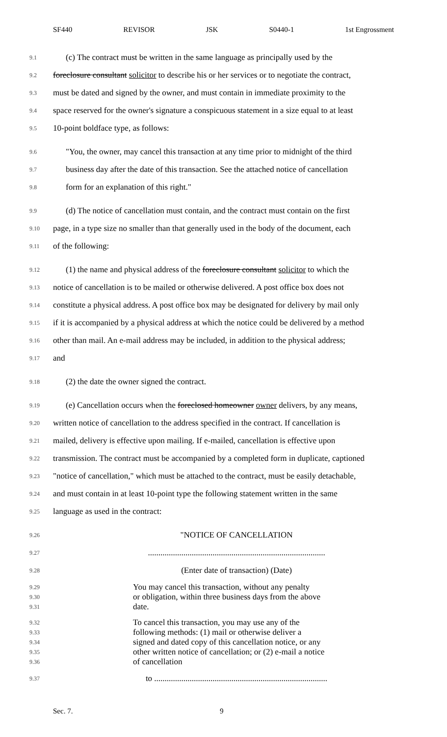SF440 REVISOR JSK S0440-1 1st Engrossment
9.1 (c) The contract must be written in the same language as principally used by the
9.2 foreclosure consultant solicitor to describe his or her services or to negotiate the contract,
9.3 must be dated and signed by the owner, and must contain in immediate proximity to the
9.4 space reserved for the owner's signature a conspicuous statement in a size equal to at least
9.5 10-point boldface type, as follows:
9.6 "You, the owner, may cancel this transaction at any time prior to midnight of the third
9.7 business day after the date of this transaction. See the attached notice of cancellation
9.8 form for an explanation of this right."
9.9 (d) The notice of cancellation must contain, and the contract must contain on the first
9.10 page, in a type size no smaller than that generally used in the body of the document, each
9.11 of the following:
9.12 (1) the name and physical address of the foreclosure consultant solicitor to which the
9.13 notice of cancellation is to be mailed or otherwise delivered. A post office box does not
9.14 constitute a physical address. A post office box may be designated for delivery by mail only
9.15 if it is accompanied by a physical address at which the notice could be delivered by a method
9.16 other than mail. An e-mail address may be included, in addition to the physical address;
9.17 and
9.18 (2) the date the owner signed the contract.
9.19 (e) Cancellation occurs when the foreclosed homeowner owner delivers, by any means,
9.20 written notice of cancellation to the address specified in the contract. If cancellation is
9.21 mailed, delivery is effective upon mailing. If e-mailed, cancellation is effective upon
9.22 transmission. The contract must be accompanied by a completed form in duplicate, captioned
9.23 "notice of cancellation," which must be attached to the contract, must be easily detachable,
9.24 and must contain in at least 10-point type the following statement written in the same
9.25 language as used in the contract:
9.26 "NOTICE OF CANCELLATION
9.27.....................................................................................
9.28 (Enter date of transaction) (Date)
9.29 You may cancel this transaction, without any penalty
9.30 or obligation, within three business days from the above
9.31 date.
9.32 To cancel this transaction, you may use any of the
9.33 following methods: (1) mail or otherwise deliver a
9.34 signed and dated copy of this cancellation notice, or any
9.35 other written notice of cancellation; or (2) e-mail a notice
9.36 of cancellation
9.37 to ...................................................................................
Sec. 7. 9